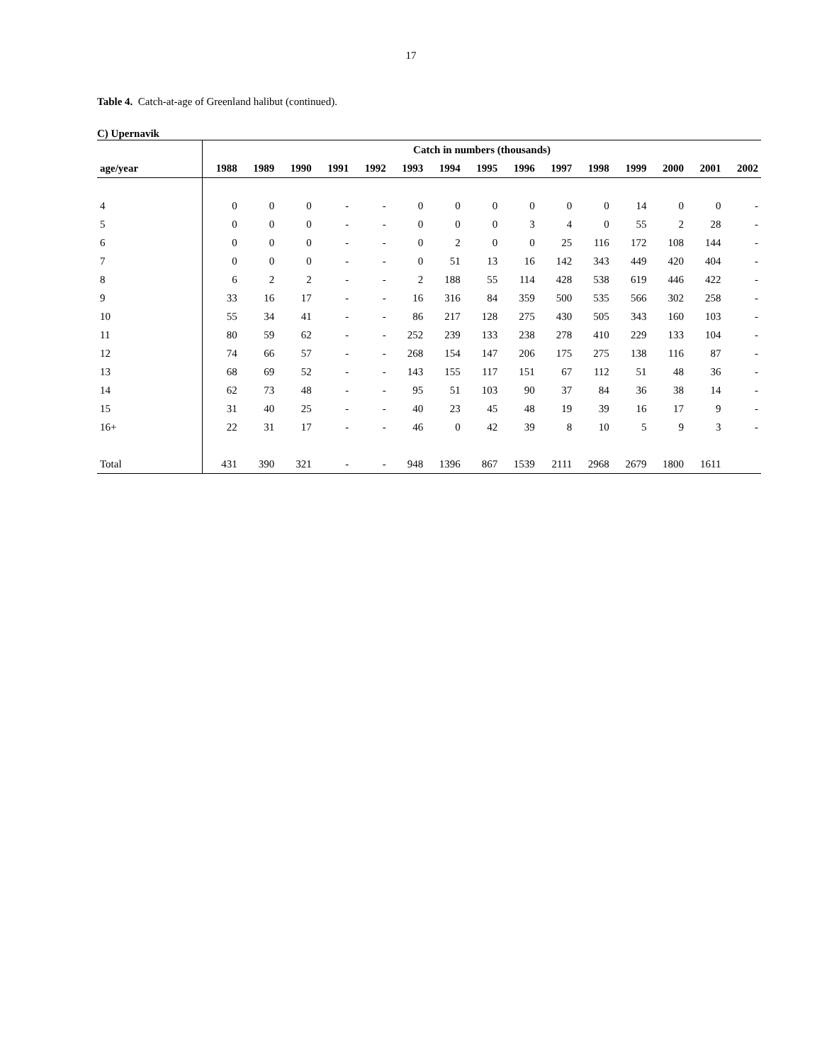17
Table 4. Catch-at-age of Greenland halibut (continued).
C) Upernavik
| | Catch in numbers (thousands) | | | | | | | | | | | | | | |
| --- | --- | --- | --- | --- | --- | --- | --- | --- | --- | --- | --- | --- | --- | --- | --- |
| age/year | 1988 | 1989 | 1990 | 1991 | 1992 | 1993 | 1994 | 1995 | 1996 | 1997 | 1998 | 1999 | 2000 | 2001 | 2002 |
| 4 | 0 | 0 | 0 | - | - | 0 | 0 | 0 | 0 | 0 | 0 | 14 | 0 | 0 | - |
| 5 | 0 | 0 | 0 | - | - | 0 | 0 | 0 | 3 | 4 | 0 | 55 | 2 | 28 | - |
| 6 | 0 | 0 | 0 | - | - | 0 | 2 | 0 | 0 | 25 | 116 | 172 | 108 | 144 | - |
| 7 | 0 | 0 | 0 | - | - | 0 | 51 | 13 | 16 | 142 | 343 | 449 | 420 | 404 | - |
| 8 | 6 | 2 | 2 | - | - | 2 | 188 | 55 | 114 | 428 | 538 | 619 | 446 | 422 | - |
| 9 | 33 | 16 | 17 | - | - | 16 | 316 | 84 | 359 | 500 | 535 | 566 | 302 | 258 | - |
| 10 | 55 | 34 | 41 | - | - | 86 | 217 | 128 | 275 | 430 | 505 | 343 | 160 | 103 | - |
| 11 | 80 | 59 | 62 | - | - | 252 | 239 | 133 | 238 | 278 | 410 | 229 | 133 | 104 | - |
| 12 | 74 | 66 | 57 | - | - | 268 | 154 | 147 | 206 | 175 | 275 | 138 | 116 | 87 | - |
| 13 | 68 | 69 | 52 | - | - | 143 | 155 | 117 | 151 | 67 | 112 | 51 | 48 | 36 | - |
| 14 | 62 | 73 | 48 | - | - | 95 | 51 | 103 | 90 | 37 | 84 | 36 | 38 | 14 | - |
| 15 | 31 | 40 | 25 | - | - | 40 | 23 | 45 | 48 | 19 | 39 | 16 | 17 | 9 | - |
| 16+ | 22 | 31 | 17 | - | - | 46 | 0 | 42 | 39 | 8 | 10 | 5 | 9 | 3 | - |
| Total | 431 | 390 | 321 | - | - | 948 | 1396 | 867 | 1539 | 2111 | 2968 | 2679 | 1800 | 1611 | |